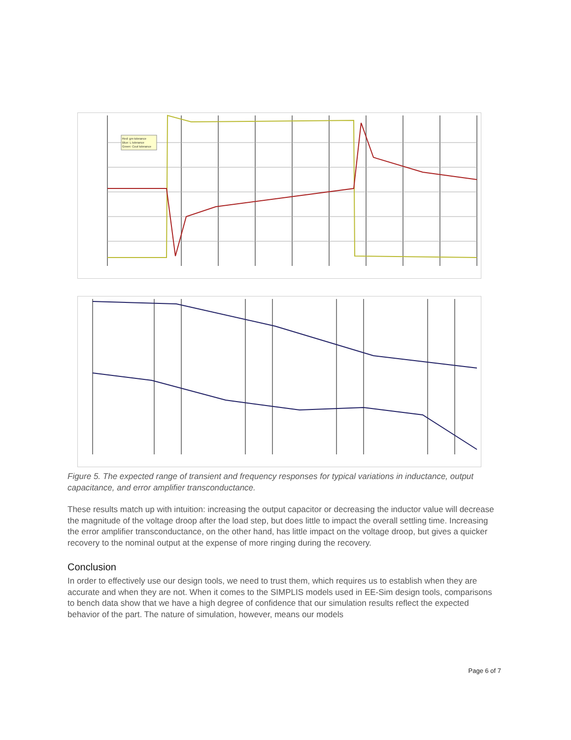Red: gm tolerance
Blue: L tolerance
Green: Cout tolerance
Figure 5. The expected range of transient and frequency responses for typical variations in inductance, output capacitance, and error amplifier transconductance.
These results match up with intuition: increasing the output capacitor or decreasing the inductor value will decrease the magnitude of the voltage droop after the load step, but does little to impact the overall settling time. Increasing the error amplifier transconductance, on the other hand, has little impact on the voltage droop, but gives a quicker recovery to the nominal output at the expense of more ringing during the recovery.
Conclusion
In order to effectively use our design tools, we need to trust them, which requires us to establish when they are accurate and when they are not. When it comes to the SIMPLIS models used in EE-Sim design tools, comparisons to bench data show that we have a high degree of confidence that our simulation results reflect the expected behavior of the part. The nature of simulation, however, means our models
Page 6 of 7